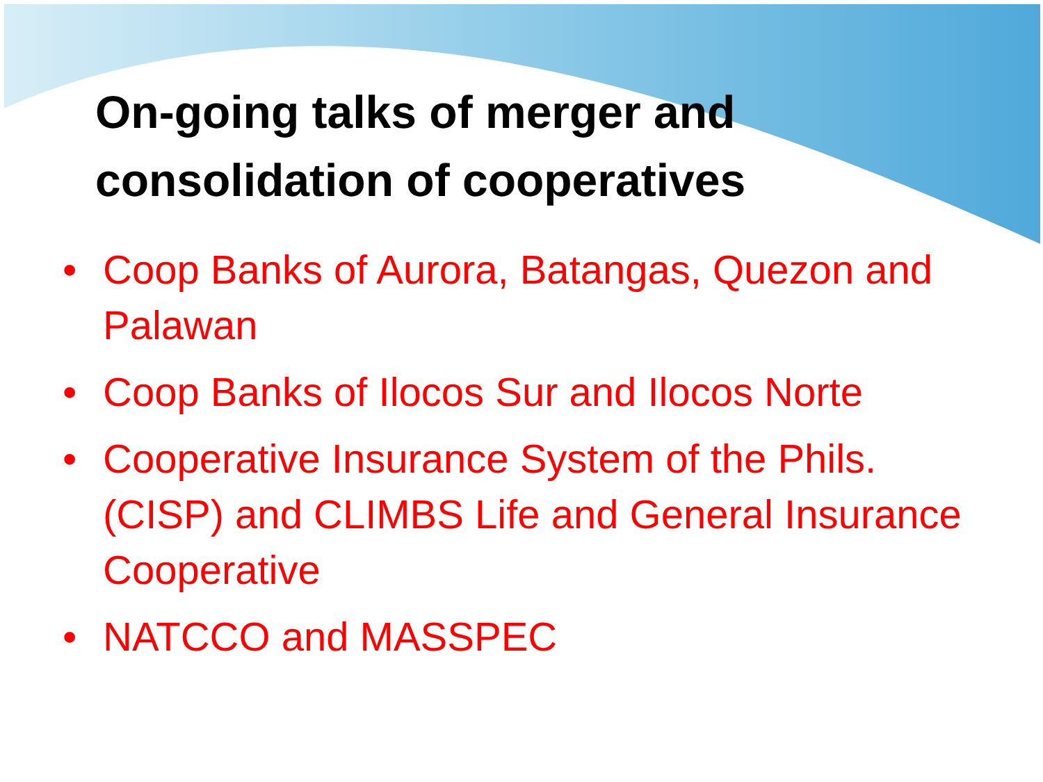On-going talks of merger and consolidation of cooperatives
• Coop Banks of Aurora, Batangas, Quezon and Palawan
• Coop Banks of Ilocos Sur and Ilocos Norte
• Cooperative Insurance System of the Phils. (CISP) and CLIMBS Life and General Insurance Cooperative
• NATCCO and MASSPEC